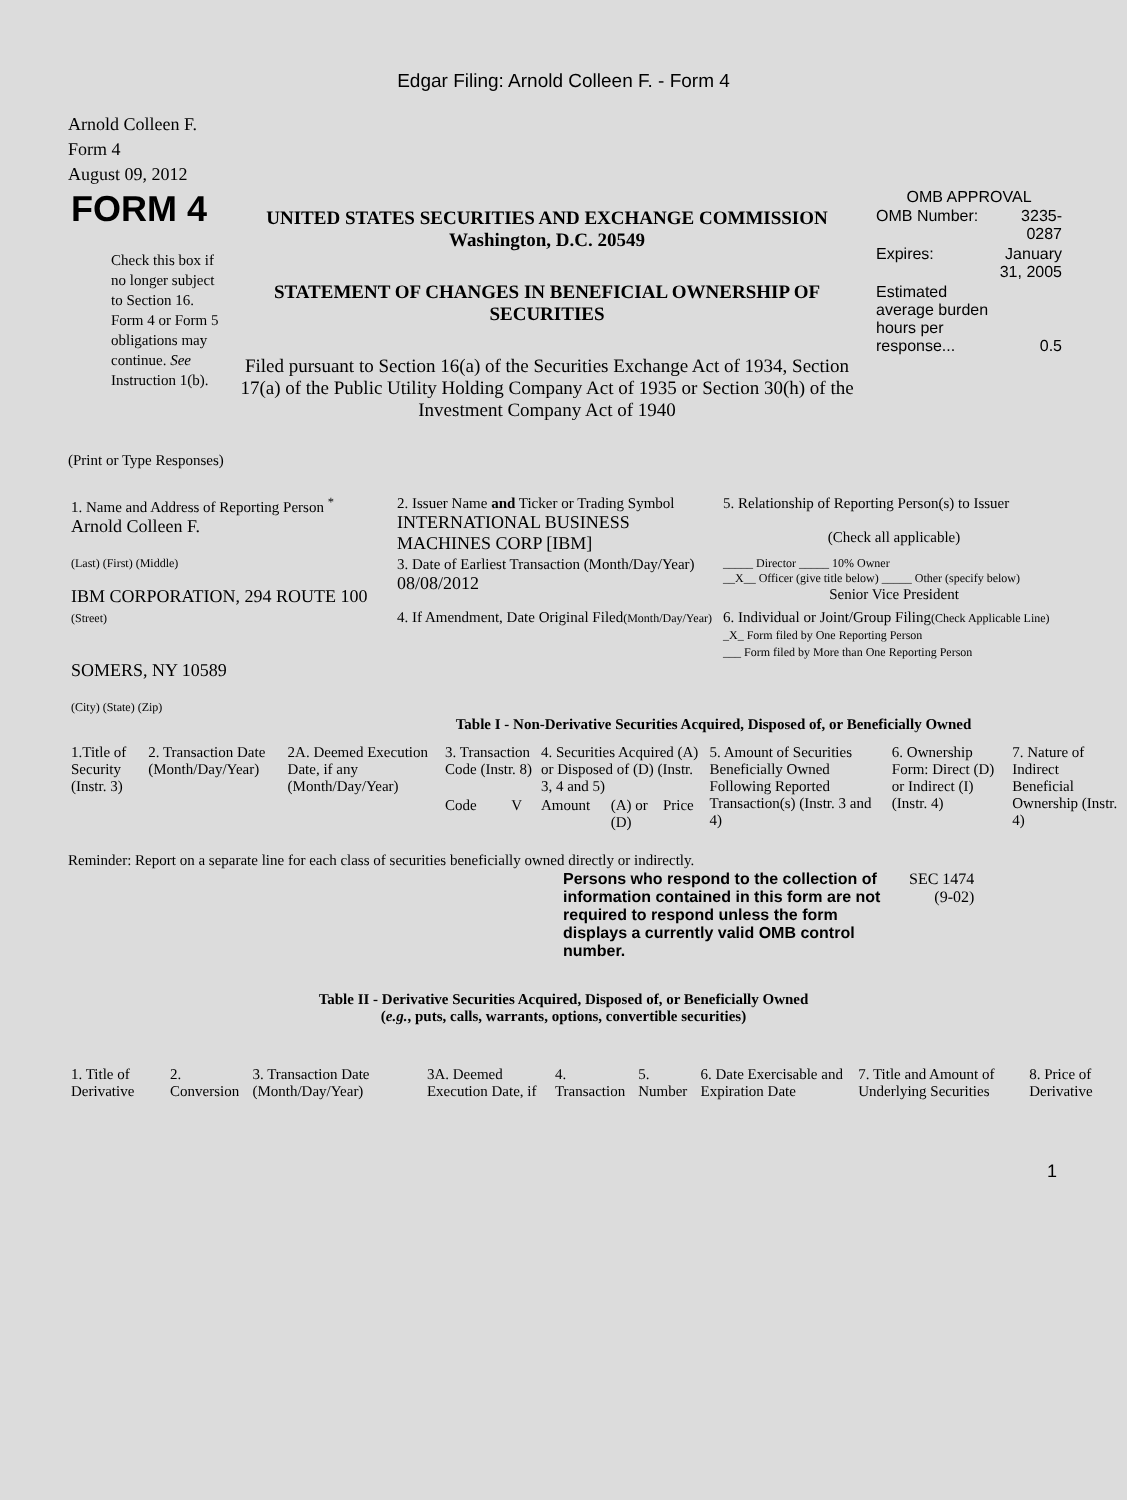Edgar Filing: Arnold Colleen F. - Form 4
Arnold Colleen F.
Form 4
August 09, 2012
| FORM 4 Check this box if no longer subject to Section 16. Form 4 or Form 5 obligations may continue. See Instruction 1(b). | UNITED STATES SECURITIES AND EXCHANGE COMMISSION Washington, D.C. 20549 STATEMENT OF CHANGES IN BENEFICIAL OWNERSHIP OF SECURITIES Filed pursuant to Section 16(a) of the Securities Exchange Act of 1934, Section 17(a) of the Public Utility Holding Company Act of 1935 or Section 30(h) of the Investment Company Act of 1940 | OMB APPROVAL / OMB Number: / 3235-0287 / / Expires: / January 31, 2005 / / Estimated average burden hours per response... / 0.5 / |
(Print or Type Responses)
| 1. Name and Address of Reporting Person <sup>*</sup> Arnold Colleen F. | 2. Issuer Name and Ticker or Trading Symbol INTERNATIONAL BUSINESS MACHINES CORP [IBM] | 5. Relationship of Reporting Person(s) to Issuer (Check all applicable) |
| (Last) (First) (Middle) IBM CORPORATION, 294 ROUTE 100 | 3. Date of Earliest Transaction (Month/Day/Year) 08/08/2012 | _____ Director _____ 10% Owner __X__ Officer (give title below) _____ Other (specify below) Senior Vice President |
| (Street) SOMERS, NY 10589 (City) (State) (Zip) | 4. If Amendment, Date Original Filed (Month/Day/Year) | 6. Individual or Joint/Group Filing (Check Applicable Line) _X_ Form filed by One Reporting Person ___ Form filed by More than One Reporting Person |
Table I - Non-Derivative Securities Acquired, Disposed of, or Beneficially Owned
| 1.Title of Security (Instr. 3) | 2. Transaction Date (Month/Day/Year) | 2A. Deemed Execution Date, if any (Month/Day/Year) | 3. Transaction Code (Instr. 8) | | 4. Securities Acquired (A) or Disposed of (D) (Instr. 3, 4 and 5) | | | 5. Amount of Securities Beneficially Owned Following Reported Transaction(s) (Instr. 3 and 4) | 6. Ownership Form: Direct (D) or Indirect (I) (Instr. 4) | 7. Nature of Indirect Beneficial Ownership (Instr. 4) |
| --- | --- | --- | --- | --- | --- | --- | --- | --- | --- | --- |
| | | | Code | V | Amount | (A) or (D) | Price | | | |
Reminder: Report on a separate line for each class of securities beneficially owned directly or indirectly.
| Persons who respond to the collection of information contained in this form are not required to respond unless the form displays a currently valid OMB control number. | SEC 1474 (9-02) |
Table II - Derivative Securities Acquired, Disposed of, or Beneficially Owned
(e.g., puts, calls, warrants, options, convertible securities)
| 1. Title of Derivative | 2. Conversion | 3. Transaction Date (Month/Day/Year) | 3A. Deemed Execution Date, if | 4. Transaction | 5. Number | 6. Date Exercisable and Expiration Date | 7. Title and Amount of Underlying Securities | 8. Price of Derivative |
| --- | --- | --- | --- | --- | --- | --- | --- | --- |
1